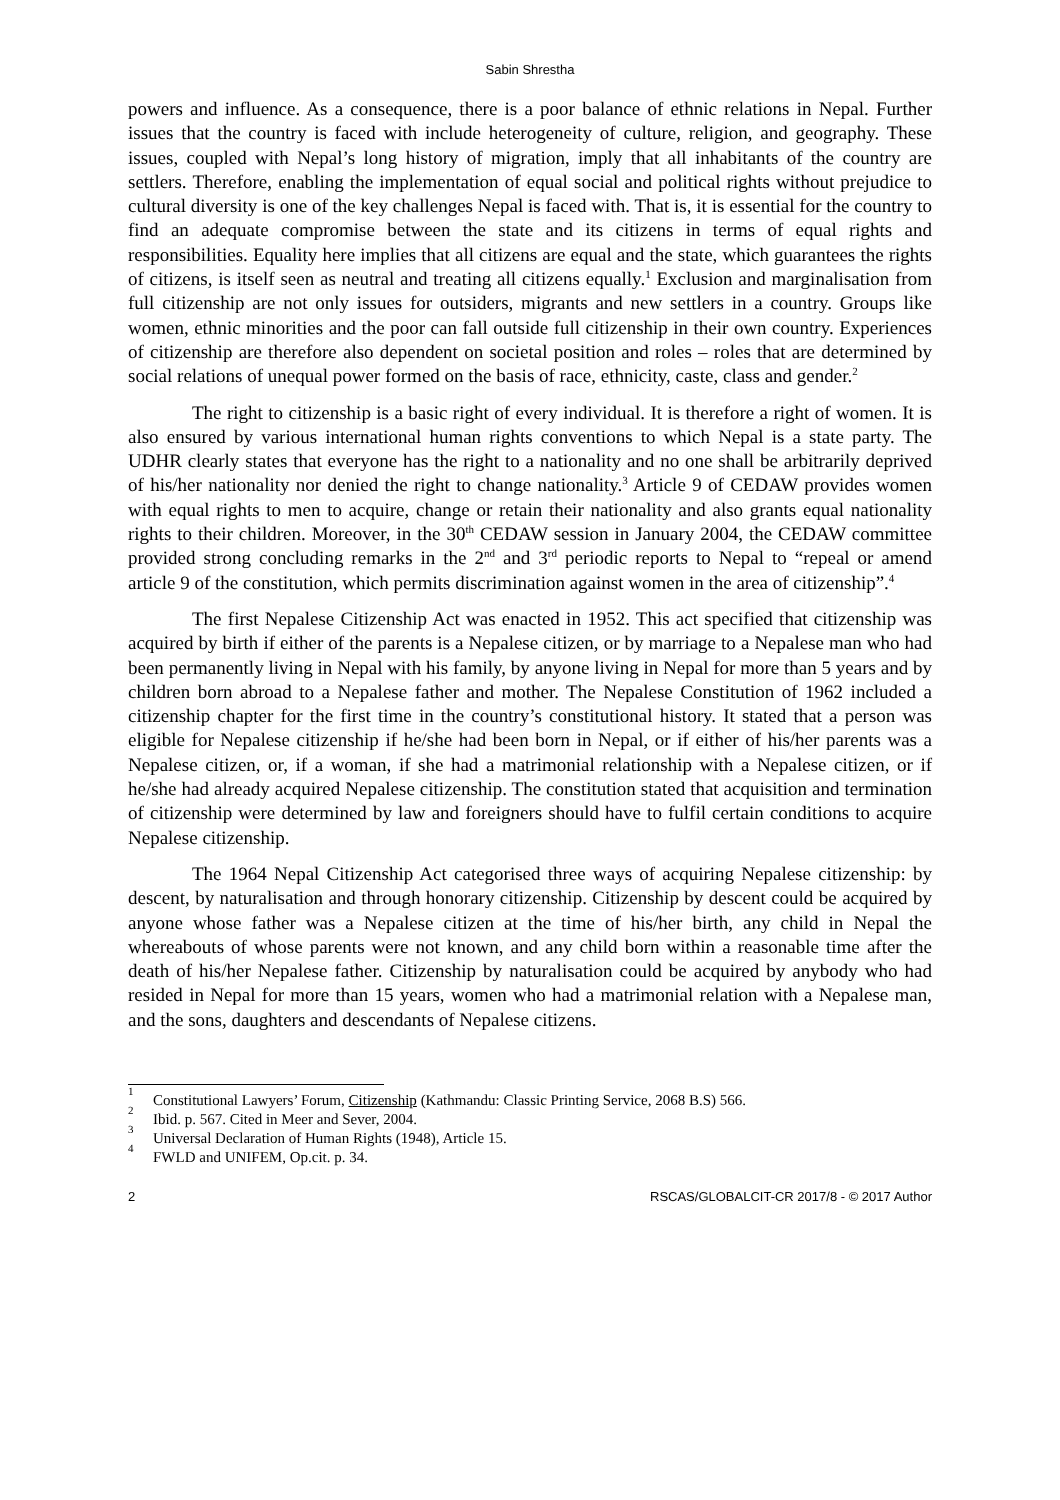Sabin Shrestha
powers and influence. As a consequence, there is a poor balance of ethnic relations in Nepal. Further issues that the country is faced with include heterogeneity of culture, religion, and geography. These issues, coupled with Nepal’s long history of migration, imply that all inhabitants of the country are settlers. Therefore, enabling the implementation of equal social and political rights without prejudice to cultural diversity is one of the key challenges Nepal is faced with. That is, it is essential for the country to find an adequate compromise between the state and its citizens in terms of equal rights and responsibilities. Equality here implies that all citizens are equal and the state, which guarantees the rights of citizens, is itself seen as neutral and treating all citizens equally.<sup>1</sup> Exclusion and marginalisation from full citizenship are not only issues for outsiders, migrants and new settlers in a country. Groups like women, ethnic minorities and the poor can fall outside full citizenship in their own country. Experiences of citizenship are therefore also dependent on societal position and roles – roles that are determined by social relations of unequal power formed on the basis of race, ethnicity, caste, class and gender.<sup>2</sup>
The right to citizenship is a basic right of every individual. It is therefore a right of women. It is also ensured by various international human rights conventions to which Nepal is a state party. The UDHR clearly states that everyone has the right to a nationality and no one shall be arbitrarily deprived of his/her nationality nor denied the right to change nationality.<sup>3</sup> Article 9 of CEDAW provides women with equal rights to men to acquire, change or retain their nationality and also grants equal nationality rights to their children. Moreover, in the 30<sup>th</sup> CEDAW session in January 2004, the CEDAW committee provided strong concluding remarks in the 2<sup>nd</sup> and 3<sup>rd</sup> periodic reports to Nepal to “repeal or amend article 9 of the constitution, which permits discrimination against women in the area of citizenship”.<sup>4</sup>
The first Nepalese Citizenship Act was enacted in 1952. This act specified that citizenship was acquired by birth if either of the parents is a Nepalese citizen, or by marriage to a Nepalese man who had been permanently living in Nepal with his family, by anyone living in Nepal for more than 5 years and by children born abroad to a Nepalese father and mother. The Nepalese Constitution of 1962 included a citizenship chapter for the first time in the country’s constitutional history. It stated that a person was eligible for Nepalese citizenship if he/she had been born in Nepal, or if either of his/her parents was a Nepalese citizen, or, if a woman, if she had a matrimonial relationship with a Nepalese citizen, or if he/she had already acquired Nepalese citizenship. The constitution stated that acquisition and termination of citizenship were determined by law and foreigners should have to fulfil certain conditions to acquire Nepalese citizenship.
The 1964 Nepal Citizenship Act categorised three ways of acquiring Nepalese citizenship: by descent, by naturalisation and through honorary citizenship. Citizenship by descent could be acquired by anyone whose father was a Nepalese citizen at the time of his/her birth, any child in Nepal the whereabouts of whose parents were not known, and any child born within a reasonable time after the death of his/her Nepalese father. Citizenship by naturalisation could be acquired by anybody who had resided in Nepal for more than 15 years, women who had a matrimonial relation with a Nepalese man, and the sons, daughters and descendants of Nepalese citizens.
<sup>1</sup> Constitutional Lawyers’ Forum, Citizenship (Kathmandu: Classic Printing Service, 2068 B.S) 566.
<sup>2</sup> Ibid. p. 567. Cited in Meer and Sever, 2004.
<sup>3</sup> Universal Declaration of Human Rights (1948), Article 15.
<sup>4</sup> FWLD and UNIFEM, Op.cit. p. 34.
2 RSCAS/GLOBALCIT-CR 2017/8 - © 2017 Author